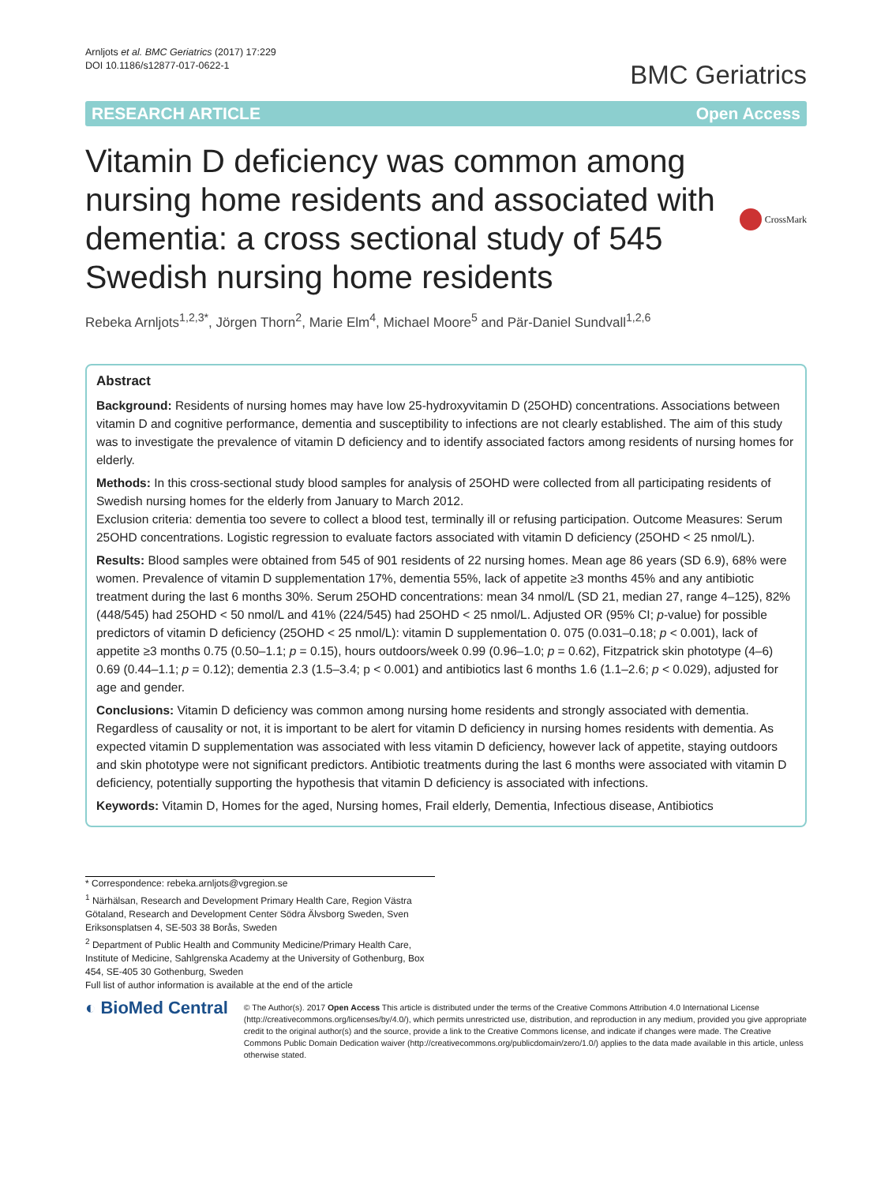Arnljots et al. BMC Geriatrics (2017) 17:229
DOI 10.1186/s12877-017-0622-1
BMC Geriatrics
RESEARCH ARTICLE Open Access
Vitamin D deficiency was common among nursing home residents and associated with dementia: a cross sectional study of 545 Swedish nursing home residents
CrossMark
Rebeka Arnljots<sup>1,2,3*</sup>, Jörgen Thorn<sup>2</sup>, Marie Elm<sup>4</sup>, Michael Moore<sup>5</sup> and Pär-Daniel Sundvall<sup>1,2,6</sup>
Abstract
Background: Residents of nursing homes may have low 25-hydroxyvitamin D (25OHD) concentrations. Associations between vitamin D and cognitive performance, dementia and susceptibility to infections are not clearly established. The aim of this study was to investigate the prevalence of vitamin D deficiency and to identify associated factors among residents of nursing homes for elderly.
Methods: In this cross-sectional study blood samples for analysis of 25OHD were collected from all participating residents of Swedish nursing homes for the elderly from January to March 2012.
Exclusion criteria: dementia too severe to collect a blood test, terminally ill or refusing participation. Outcome Measures: Serum 25OHD concentrations. Logistic regression to evaluate factors associated with vitamin D deficiency (25OHD < 25 nmol/L).
Results: Blood samples were obtained from 545 of 901 residents of 22 nursing homes. Mean age 86 years (SD 6.9), 68% were women. Prevalence of vitamin D supplementation 17%, dementia 55%, lack of appetite ≥3 months 45% and any antibiotic treatment during the last 6 months 30%. Serum 25OHD concentrations: mean 34 nmol/L (SD 21, median 27, range 4–125), 82% (448/545) had 25OHD < 50 nmol/L and 41% (224/545) had 25OHD < 25 nmol/L. Adjusted OR (95% CI; p-value) for possible predictors of vitamin D deficiency (25OHD < 25 nmol/L): vitamin D supplementation 0. 075 (0.031–0.18; p < 0.001), lack of appetite ≥3 months 0.75 (0.50–1.1; p = 0.15), hours outdoors/week 0.99 (0.96–1.0; p = 0.62), Fitzpatrick skin phototype (4–6) 0.69 (0.44–1.1; p = 0.12); dementia 2.3 (1.5–3.4; p < 0.001) and antibiotics last 6 months 1.6 (1.1–2.6; p < 0.029), adjusted for age and gender.
Conclusions: Vitamin D deficiency was common among nursing home residents and strongly associated with dementia. Regardless of causality or not, it is important to be alert for vitamin D deficiency in nursing homes residents with dementia. As expected vitamin D supplementation was associated with less vitamin D deficiency, however lack of appetite, staying outdoors and skin phototype were not significant predictors. Antibiotic treatments during the last 6 months were associated with vitamin D deficiency, potentially supporting the hypothesis that vitamin D deficiency is associated with infections.
Keywords: Vitamin D, Homes for the aged, Nursing homes, Frail elderly, Dementia, Infectious disease, Antibiotics
* Correspondence: rebeka.arnljots@vgregion.se
<sup>1</sup> Närhälsan, Research and Development Primary Health Care, Region Västra Götaland, Research and Development Center Södra Älvsborg Sweden, Sven Eriksonsplatsen 4, SE-503 38 Borås, Sweden
<sup>2</sup> Department of Public Health and Community Medicine/Primary Health Care, Institute of Medicine, Sahlgrenska Academy at the University of Gothenburg, Box 454, SE-405 30 Gothenburg, Sweden
Full list of author information is available at the end of the article
◐ BioMed Central
© The Author(s). 2017 Open Access This article is distributed under the terms of the Creative Commons Attribution 4.0 International License (http://creativecommons.org/licenses/by/4.0/), which permits unrestricted use, distribution, and reproduction in any medium, provided you give appropriate credit to the original author(s) and the source, provide a link to the Creative Commons license, and indicate if changes were made. The Creative Commons Public Domain Dedication waiver (http://creativecommons.org/publicdomain/zero/1.0/) applies to the data made available in this article, unless otherwise stated.